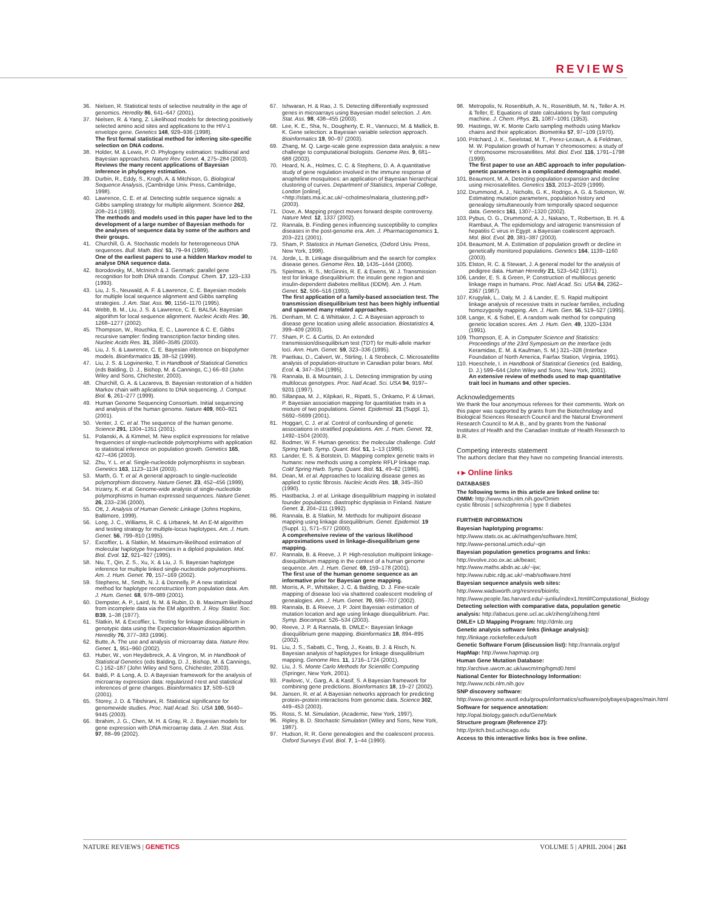REVIEWS
36. Nielsen, R. Statistical tests of selective neutrality in the age of genomics. Heredity 86, 641–647 (2001).
37. Nielsen, R. & Yang, Z. Likelihood models for detecting positively selected amino acid sites and applications to the HIV-1 envelope gene. Genetics 148, 929–936 (1998).
The first formal statistical method for inferring site-specific selection on DNA codons.
38. Holder, M. & Lewis, P. O. Phylogeny estimation: traditional and Bayesian approaches. Nature Rev. Genet. 4, 275–284 (2003).
Reviews the many recent applications of Bayesian inference in phylogeny estimation.
39. Durbin, R., Eddy, S., Krogh, A. & Mitchison, G. Biological Sequence Analysis, (Cambridge Univ. Press, Cambridge, 1998).
40. Lawrence, C. E. et al. Detecting subtle sequence signals: a Gibbs sampling strategy for multiple alignment. Science 262, 208–214 (1993).
The methods and models used in this paper have led to the development of a large number of Bayesian methods for the analyses of sequence data by some of the authors and their groups.
41. Churchill, G. A. Stochastic models for heterogeneous DNA sequences. Bull. Math. Biol. 51, 79–94 (1989).
One of the earliest papers to use a hidden Markov model to analyse DNA sequence data.
42. Borodovsky, M., McIninch & J. Genmark: parallel gene recognition for both DNA strands. Comput. Chem. 17, 123–133 (1993).
43. Liu, J. S., Neuwald, A. F. & Lawrence, C. E. Bayesian models for multiple local sequence alignment and Gibbs sampling strategies. J. Am. Stat. Ass. 90, 1156–1170 (1995).
44. Webb, B. M., Liu, J. S. & Lawrence, C. E. BALSA: Bayesian algorithm for local sequence alignment. Nucleic Acids Res. 30, 1268–1277 (2002).
45. Thompson, W., Rouchka, E. C., Lawrence & C. E. Gibbs recursive sampler: finding transcription factor binding sites. Nucleic Acids Res. 31, 3580–3585 (2003).
46. Liu, J. S. & Lawrence, C. E. Bayesian inference on biopolymer models. Bioinformatics 15, 38–52 (1999).
47. Liu, J. S. & Logvinenko, T. in Handbook of Statistical Genetics (eds Balding, D. J., Bishop, M. & Cannings, C.) 66–93 (John Wiley and Sons, Chichester, 2003).
48. Churchill, G. A. & Lazareva, B. Bayesian restoration of a hidden Markov chain with aplications to DNA sequencing. J. Comput. Biol. 6, 261–277 (1999).
49. Human Genome Sequencing Consortium. Initial sequencing and analysis of the human genome. Nature 409, 860–921 (2001).
50. Venter, J. C. et al. The sequence of the human genome. Science 291, 1304–1351 (2001).
51. Polanski, A. & Kimmel, M. New explicit expressions for relative frequencies of single-nucleotide polymorphisms with application to statistical inference on population growth. Genetics 165, 427–436 (2003).
52. Zhu, Y. L. et al. Single-nucleotide polymorphisms in soybean. Genetics 163, 1123–1134 (2003).
53. Marth, G. T. et al. A general approach to single-nucleotide polymorphism discovery. Nature Genet. 23, 452–456 (1999).
54. Irizarry, K. et al. Genome-wide analysis of single-nucleotide polymorphisms in human expressed sequences. Nature Genet. 26, 233–236 (2000).
55. Ott, J. Analysis of Human Genetic Linkage (Johns Hopkins, Baltimore, 1999).
56. Long, J. C., Williams, R. C. & Urbanek, M. An E-M algorithm and testing strategy for multiple-locus haplotypes. Am. J. Hum. Genet. 56, 799–810 (1995).
57. Excoffier, L. & Slatkin, M. Maximum-likelihood estimation of molecular haplotype frequencies in a diploid population. Mol. Biol. Evol. 12, 921–927 (1995).
58. Niu, T., Qin, Z. S., Xu, X. & Liu, J. S. Bayesian haplotype inference for multiple linked single-nucleotide polymorphisms. Am. J. Hum. Genet. 70, 157–169 (2002).
59. Stephens, M., Smith, N. J. & Donnelly, P. A new statistical method for haplotype reconstruction from population data. Am. J. Hum. Genet. 68, 978–989 (2001).
60. Dempster, A. P., Laird, N. M. & Rubin, D. B. Maximum likelihood from incomplete data via the EM algorithm. J. Roy. Statist. Soc. B39, 1–38 (1977).
61. Slatkin, M. & Excoffier, L. Testing for linkage disequilibrium in genotypic data using the Expectation-Maximization algorithm. Heredity 76, 377–383 (1996).
62. Butte, A. The use and analysis of microarray data. Nature Rev. Genet. 1, 951–960 (2002).
63. Huber, W., von Heydebreck, A. & Vingron, M. in Handbook of Statistical Genetics (eds Balding, D. J., Bishop, M. & Cannings, C.) 162–187 (John Wiley and Sons, Chichester, 2003).
64. Baldi, P. & Long, A. D. A Bayesian framework for the analysis of microarray expression data: regularized t-test and statistical inferences of gene changes. Bioinformatics 17, 509–519 (2001).
65. Storey, J. D. & Tibshirani, R. Statistical significance for genomewide studies. Proc. Natl Acad. Sci. USA 100, 9440–9445 (2003).
66. Ibrahim, J. G., Chen, M. H. & Gray, R. J. Bayesian models for gene expression with DNA microarray data. J. Am. Stat. Ass. 97, 88–99 (2002).
67. Ishwaran, H. & Rao, J. S. Detecting differentially expressed genes in microarrays using Bayesian model selection. J. Am. Stat. Ass. 98, 438–455 (2003).
68. Lee, K. E., Sha, N., Dougherty, E. R., Vannucci, M. & Mallick, B. K. Gene selection: a Bayesian variable selection approach. Bioinformatics 19, 90–97 (2003).
69. Zhang, M. Q. Large-scale gene expression data analysis: a new challenge to computational biologists. Genome Res. 9, 681–688 (2003).
70. Heard, N. A., Holmes, C. C. & Stephens, D. A. A quantitative study of gene regulation involved in the immune response of anopheline mosquitoes: an application of Bayesian hierarchical clustering of curves. Department of Statistics, Imperial College, London [online], <http://stats.ma.ic.ac.uk/~ccholmes/malaria_clustering.pdf> (2003).
71. Dove, A. Mapping project moves forward despite controversy. Nature Med. 12, 1337 (2002).
72. Rannala, B. Finding genes influencing susceptibility to complex diseases in the post-genome era. Am. J. Pharmacogenomics 1, 203–221 (2001).
73. Sham, P. Statistics in Human Genetics, (Oxford Univ. Press, New York, 1998).
74. Jorde, L. B. Linkage disequilibrium and the search for complex disease genes. Genome Res. 10, 1435–1444 (2000).
75. Spielman, R. S., McGinnis, R. E. & Ewens, W. J. Transmission test for linkage disequilibrium: the insulin gene region and insulin-dependent diabetes mellitus (IDDM). Am. J. Hum. Genet. 52, 506–516 (1993).
The first application of a family-based association test. The transmission disequilibrium test has been highly influential and spawned many related approaches.
76. Denham, M. C. & Whittaker, J. C. A Bayesian approach to disease gene location using allelic association. Biostatistics 4, 399–409 (2003).
77. Sham, P. C. & Curtis, D. An extended transmission/disequilibrium test (TDT) for multi-allele marker loci. Ann. Hum. Genet. 59, 323–336 (1995).
78. Paetkau, D., Calvert, W., Stirling, I. & Strobeck, C. Microsatellite analysis of population-structure in Canadian polar bears. Mol. Ecol. 4, 347–354 (1995).
79. Rannala, B. & Mountain, J. L. Detecting immigration by using multilocus genotypes. Proc. Natl Acad. Sci. USA 94, 9197–9201 (1997).
80. Sillanpaa, M. J., Kilpikari, R., Ripatti, S., Onkamo, P. & Uimari, P. Bayesian association mapping for quantitative traits in a mixture of two populations. Genet. Epidemiol. 21 (Suppl. 1), S692–S699 (2001).
81. Hoggart, C. J. et al. Control of confounding of genetic associations in stratified populations. Am. J. Hum. Genet. 72, 1492–1504 (2003).
82. Bodmer, W. F. Human genetics: the molecular challenge. Cold Spring Harb. Symp. Quant. Biol. 51, 1–13 (1986).
83. Lander, E. S. & Botstein, D. Mapping complex genetic traits in humans: new methods using a complete RFLP linkage map. Cold Spring Harb. Symp. Quant. Biol. 51, 49–62 (1986).
84. Dean, M. et al. Approaches to localizing disease genes as applied to cystic fibrosis. Nucleic Acids Res. 18, 345–350 (1990).
85. Hastbacka, J. et al. Linkage disequilibrium mapping in isolated founder populations: diastrophic dysplasia in Finland. Nature Genet. 2, 204–211 (1992).
86. Rannala, B. & Slatkin, M. Methods for multipoint disease mapping using linkage disequilibrium. Genet. Epidemiol. 19 (Suppl. 1), S71–S77 (2000).
A comprehensive review of the various likelihood approximations used in linkage-disequilibrium gene mapping.
87. Rannala, B. & Reeve, J. P. High-resolution multipoint linkage-disequilibrium mapping in the context of a human genome sequence. Am. J. Hum. Genet. 69, 159–178 (2001).
The first use of the human genome sequence as an informative prior for Bayesian gene mapping.
88. Morris, A. P., Whittaker, J. C. & Balding, D. J. Fine-scale mapping of disease loci via shattered coalescent modeling of genealogies. Am. J. Hum. Genet. 70, 686–707 (2002).
89. Rannala, B. & Reeve, J. P. Joint Bayesian estimation of mutation location and age using linkage disequilibrium. Pac. Symp. Biocomput. 526–534 (2003).
90. Reeve, J. P. & Rannala, B. DMLE+: Bayesian linkage disequilibrium gene mapping. Bioinformatics 18, 894–895 (2002).
91. Liu, J. S., Sabatti, C., Teng, J., Keats, B. J. & Risch, N. Bayesian analysis of haplotypes for linkage disequilibrium mapping. Genome Res. 11, 1716–1724 (2001).
92. Liu, J. S. Monte Carlo Methods for Scientific Computing (Springer, New York, 2001).
93. Pavlovic, V., Garg, A. & Kasif, S. A Bayesian framework for combining gene predictions. Bioinformatics 18, 19–27 (2002).
94. Jansen, R. et al. A Bayesian networks approach for predicting protein–protein interactions from genomic data. Science 302, 449–453 (2003).
95. Ross, S. M. Simulation, (Academic, New York, 1997).
96. Ripley, B. D. Stochastic Simulation (Wiley and Sons, New York, 1987).
97. Hudson, R. R. Gene genealogies and the coalescent process. Oxford Surveys Evol. Biol. 7, 1–44 (1990).
98. Metropolis, N. Rosenbluth, A. N., Rosenbluth, M. N., Teller A. H. & Teller, E. Equations of state calculations by fast computing machine. J. Chem. Phys. 21, 1087–1091 (1953).
99. Hastings, W. K. Monte Carlo sampling methods using Markov chains and their application. Biometrika 57, 97–109 (1970).
100. Pritchard, J. K., Seielstad, M. T., Perez-Lezaun, A. & Feldman, M. W. Population growth of human Y chromosomes: a study of Y chromosome microsatellites. Mol. Biol. Evol. 116, 1791–1798 (1999).
The first paper to use an ABC approach to infer population-genetic parameters in a complicated demographic model.
101. Beaumont, M. A. Detecting population expansion and decline using microsatellites. Genetics 153, 2013–2029 (1999).
102. Drummond, A. J., Nicholls, G. K., Rodrigo, A. G. & Solomon, W. Estimating mutation parameters, population history and genealogy simultaneously from temporally spaced sequence data. Genetics 161, 1307–1320 (2002).
103. Pybus, O. G., Drummond, A. J., Nakano, T., Robertson, B. H. & Rambaut, A. The epidemiology and iatrogenic transmission of hepatitis C virus in Egypt: a Bayesian coalescent approach. Mol. Biol. Evol. 20, 381–387 (2003).
104. Beaumont, M. A. Estimation of population growth or decline in genetically monitored populations. Genetics 164, 1139–1160 (2003).
105. Elston, R. C. & Stewart, J. A general model for the analysis of pedigree data. Human Heredity 21, 523–542 (1971).
106. Lander, E. S. & Green, P. Construction of multilocus genetic linkage maps in humans. Proc. Natl Acad. Sci. USA 84, 2362–2367 (1987).
107. Krugylak, L., Daly, M. J. & Lander, E. S. Rapid multipoint linkage analysis of recessive traits in nuclear families, including homozygosity mapping. Am. J. Hum. Gen. 56, 519–527 (1995).
108. Lange, K. & Sobel, E. A random walk method for computing genetic location scores. Am. J. Hum. Gen. 49, 1320–1334 (1991).
109. Thompson, E. A. in Computer Science and Statistics: Proceedings of the 23rd Symposium on the Interface (eds Keramidas, E. M. & Kaufman, S. M.) 321–328 (Interface Foundation of North America, Fairfax Station, Virginia, 1991).
110. Hoeschele, I. in Handbook of Statistical Genetics (ed. Balding, D. J.) 599–644 (John Wiley and Sons, New York, 2001).
An extensive review of methods used to map quantitative trait loci in humans and other species.
Acknowledgements
We thank the four anonymous referees for their comments. Work on this paper was supported by grants from the Biotechnology and Biological Sciences Research Council and the Natural Environment Research Council to M.A.B., and by grants from the National Institutes of Health and the Canadian Institute of Health Research to B.R.
Competing interests statement
The authors declare that they have no competing financial interests.
◐▸ Online links
DATABASES
The following terms in this article are linked online to:
OMIM: http://www.ncbi.nlm.nih.gov/Omim
cystic fibrosis | schizophrenia | type II diabetes
FURTHER INFORMATION
Bayesian haplotyping programs:
http://www.stats.ox.ac.uk/mathgen/software.html;
http://www-personal.umich.edu/~qin
Bayesian population genetics programs and links:
http://evolve.zoo.ox.ac.uk/beast;
http://www.maths.abdn.ac.uk/~ijw;
http://www.rubic.rdg.ac.uk/~mab/software.html
Bayesian sequence analysis web sites:
http://www.wadsworth.org/resnres/bioinfo;
http://www.people.fas.harvard.edu/~junliu/index1.html#Computational_Biology
Detecting selection with comparative data, population genetic analysis: http://abacus.gene.ucl.ac.uk/ziheng/ziheng.html
DMLE+ LD Mapping Program: http://dmle.org
Genetic analysis software links (linkage analysis):
http://linkage.rockefeller.edu/soft
Genetic Software Forum (discussion list): http://rannala.org/gsf
HapMap: http://www.hapmap.org
Human Gene Mutation Database:
http://archive.uwcm.ac.uk/uwcm/mg/hgmd0.html
National Center for Biotechnology Information:
http://www.ncbi.nlm.nih.gov
SNP discovery software:
http://www.genome.wustl.edu/groups/informatics/software/polybayes/pages/main.html
Software for sequence annotation:
http://opal.biology.gatech.edu/GeneMark
Structure program (Reference 27):
http://pritch.bsd.uchicago.edu
Access to this interactive links box is free online.
NATURE REVIEWS | GENETICS VOLUME 5 | APRIL 2004 | 261